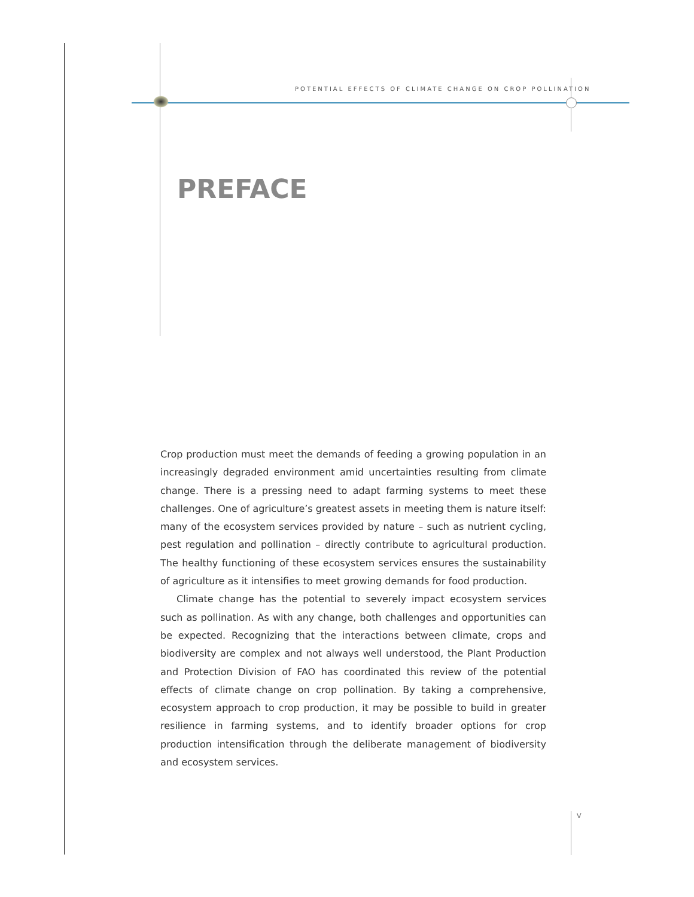POTENTIAL EFFECTS OF CLIMATE CHANGE ON CROP POLLINATION
PREFACE
Crop production must meet the demands of feeding a growing population in an increasingly degraded environment amid uncertainties resulting from climate change. There is a pressing need to adapt farming systems to meet these challenges. One of agriculture’s greatest assets in meeting them is nature itself: many of the ecosystem services provided by nature – such as nutrient cycling, pest regulation and pollination – directly contribute to agricultural production. The healthy functioning of these ecosystem services ensures the sustainability of agriculture as it intensifies to meet growing demands for food production.
Climate change has the potential to severely impact ecosystem services such as pollination. As with any change, both challenges and opportunities can be expected. Recognizing that the interactions between climate, crops and biodiversity are complex and not always well understood, the Plant Production and Protection Division of FAO has coordinated this review of the potential effects of climate change on crop pollination. By taking a comprehensive, ecosystem approach to crop production, it may be possible to build in greater resilience in farming systems, and to identify broader options for crop production intensification through the deliberate management of biodiversity and ecosystem services.
V